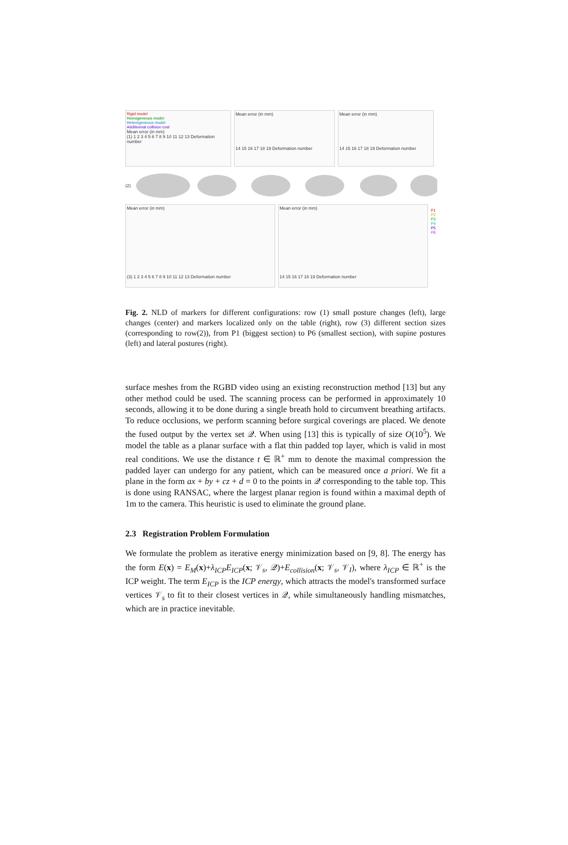Rigid model
Homogeneous model
Heteregeneous model
Additionnal collision cost
Mean error (in mm)
(1) 1 2 3 4 5 6 7 8 9 10 11 12 13 Deformation number
Mean error (in mm)
14 15 16 17 18 19 Deformation number
Mean error (in mm)
14 15 16 17 18 19 Deformation number
(2)
Mean error (in mm)
(3) 1 2 3 4 5 6 7 8 9 10 11 12 13 Deformation number
Mean error (in mm)
14 15 16 17 18 19 Deformation number
P1
P2
P3
P4
P5
P6
Fig. 2. NLD of markers for different configurations: row (1) small posture changes (left), large changes (center) and markers localized only on the table (right), row (3) different section sizes (corresponding to row(2)), from P1 (biggest section) to P6 (smallest section), with supine postures (left) and lateral postures (right).
surface meshes from the RGBD video using an existing reconstruction method [13] but any other method could be used. The scanning process can be performed in approximately 10 seconds, allowing it to be done during a single breath hold to circumvent breathing artifacts. To reduce occlusions, we perform scanning before surgical coverings are placed. We denote the fused output by the vertex set 𝒬. When using [13] this is typically of size O(10<sup>5</sup>). We model the table as a planar surface with a flat thin padded top layer, which is valid in most real conditions. We use the distance t ∈ ℝ<sup>+</sup> mm to denote the maximal compression the padded layer can undergo for any patient, which can be measured once a priori. We fit a plane in the form ax + by + cz + d = 0 to the points in 𝒬 corresponding to the table top. This is done using RANSAC, where the largest planar region is found within a maximal depth of 1m to the camera. This heuristic is used to eliminate the ground plane.
2.3 Registration Problem Formulation
We formulate the problem as iterative energy minimization based on [9, 8]. The energy has the form E(x) = E<sub>M</sub>(x)+λ<sub>ICP</sub>E<sub>ICP</sub>(x; 𝒱<sub>s</sub>, 𝒬)+E<sub>collision</sub>(x; 𝒱<sub>s</sub>, 𝒱<sub>I</sub>), where λ<sub>ICP</sub> ∈ ℝ<sup>+</sup> is the ICP weight. The term E<sub>ICP</sub> is the ICP energy, which attracts the model's transformed surface vertices 𝒱<sub>s</sub> to fit to their closest vertices in 𝒬, while simultaneously handling mismatches, which are in practice inevitable.